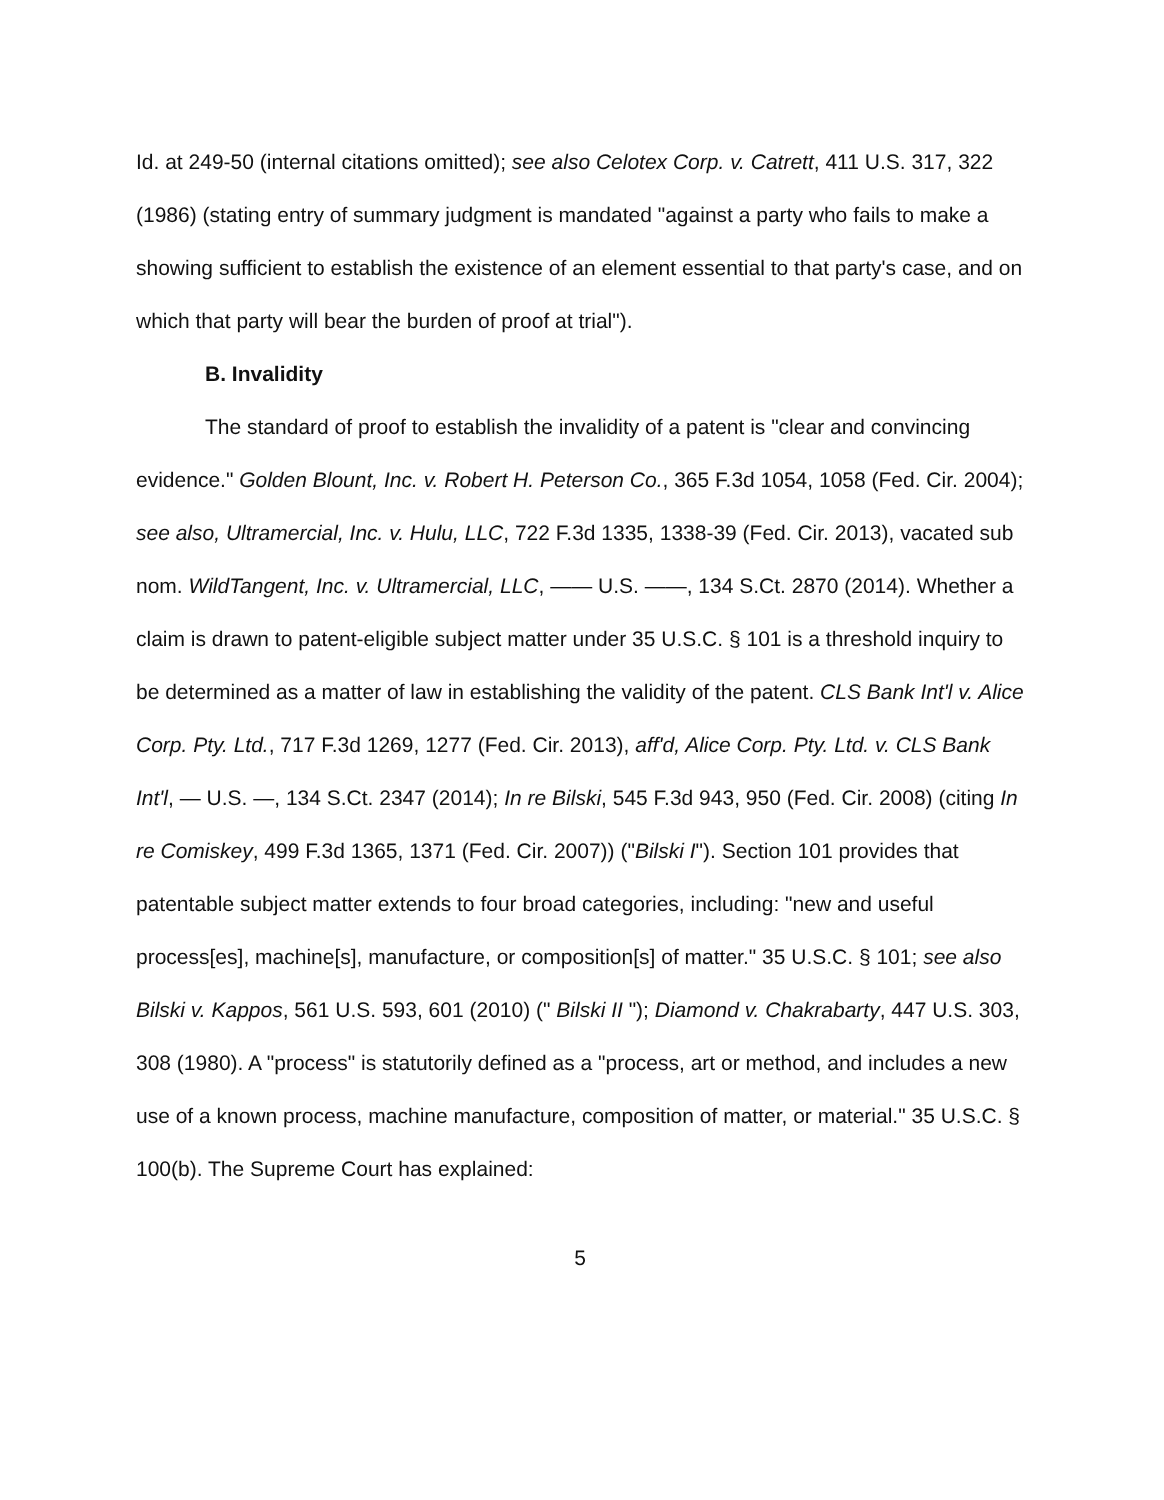Id. at 249-50 (internal citations omitted); see also Celotex Corp. v. Catrett, 411 U.S. 317, 322 (1986) (stating entry of summary judgment is mandated "against a party who fails to make a showing sufficient to establish the existence of an element essential to that party's case, and on which that party will bear the burden of proof at trial").
B. Invalidity
The standard of proof to establish the invalidity of a patent is "clear and convincing evidence." Golden Blount, Inc. v. Robert H. Peterson Co., 365 F.3d 1054, 1058 (Fed. Cir. 2004); see also, Ultramercial, Inc. v. Hulu, LLC, 722 F.3d 1335, 1338-39 (Fed. Cir. 2013), vacated sub nom. WildTangent, Inc. v. Ultramercial, LLC, —— U.S. ——, 134 S.Ct. 2870 (2014). Whether a claim is drawn to patent-eligible subject matter under 35 U.S.C. § 101 is a threshold inquiry to be determined as a matter of law in establishing the validity of the patent. CLS Bank Int'l v. Alice Corp. Pty. Ltd., 717 F.3d 1269, 1277 (Fed. Cir. 2013), aff'd, Alice Corp. Pty. Ltd. v. CLS Bank Int'l, — U.S. —, 134 S.Ct. 2347 (2014); In re Bilski, 545 F.3d 943, 950 (Fed. Cir. 2008) (citing In re Comiskey, 499 F.3d 1365, 1371 (Fed. Cir. 2007)) ("Bilski I"). Section 101 provides that patentable subject matter extends to four broad categories, including: "new and useful process[es], machine[s], manufacture, or composition[s] of matter." 35 U.S.C. § 101; see also Bilski v. Kappos, 561 U.S. 593, 601 (2010) (" Bilski II "); Diamond v. Chakrabarty, 447 U.S. 303, 308 (1980). A "process" is statutorily defined as a "process, art or method, and includes a new use of a known process, machine manufacture, composition of matter, or material." 35 U.S.C. § 100(b). The Supreme Court has explained:
5